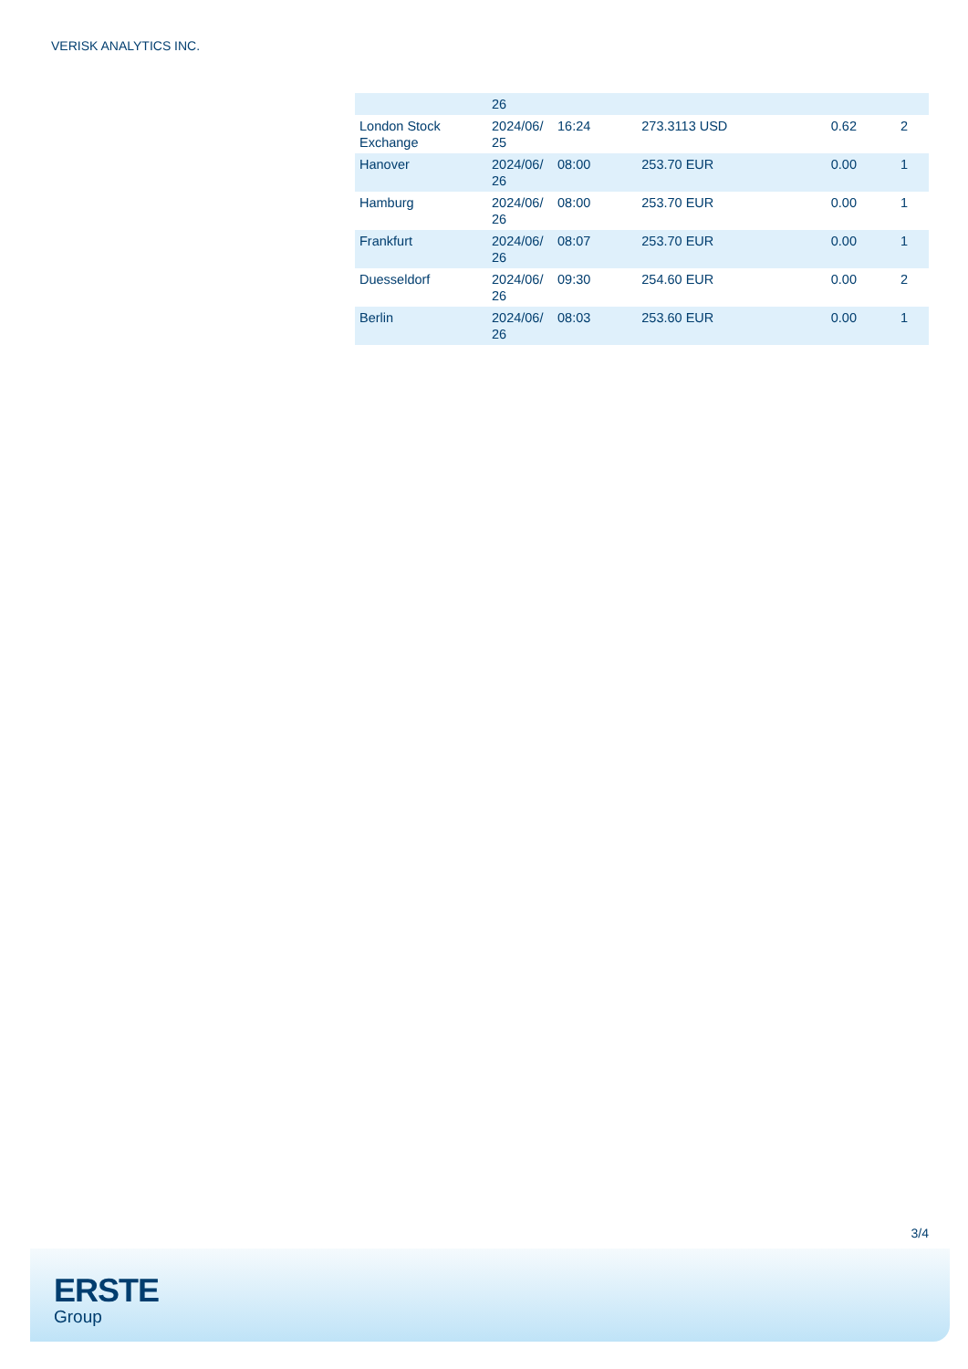VERISK ANALYTICS INC.
| | 26 | | | | |
| London Stock Exchange | 2024/06/ 25 | 16:24 | 273.3113 USD | 0.62 | 2 |
| Hanover | 2024/06/ 26 | 08:00 | 253.70 EUR | 0.00 | 1 |
| Hamburg | 2024/06/ 26 | 08:00 | 253.70 EUR | 0.00 | 1 |
| Frankfurt | 2024/06/ 26 | 08:07 | 253.70 EUR | 0.00 | 1 |
| Duesseldorf | 2024/06/ 26 | 09:30 | 254.60 EUR | 0.00 | 2 |
| Berlin | 2024/06/ 26 | 08:03 | 253.60 EUR | 0.00 | 1 |
3/4
ERSTE
Group